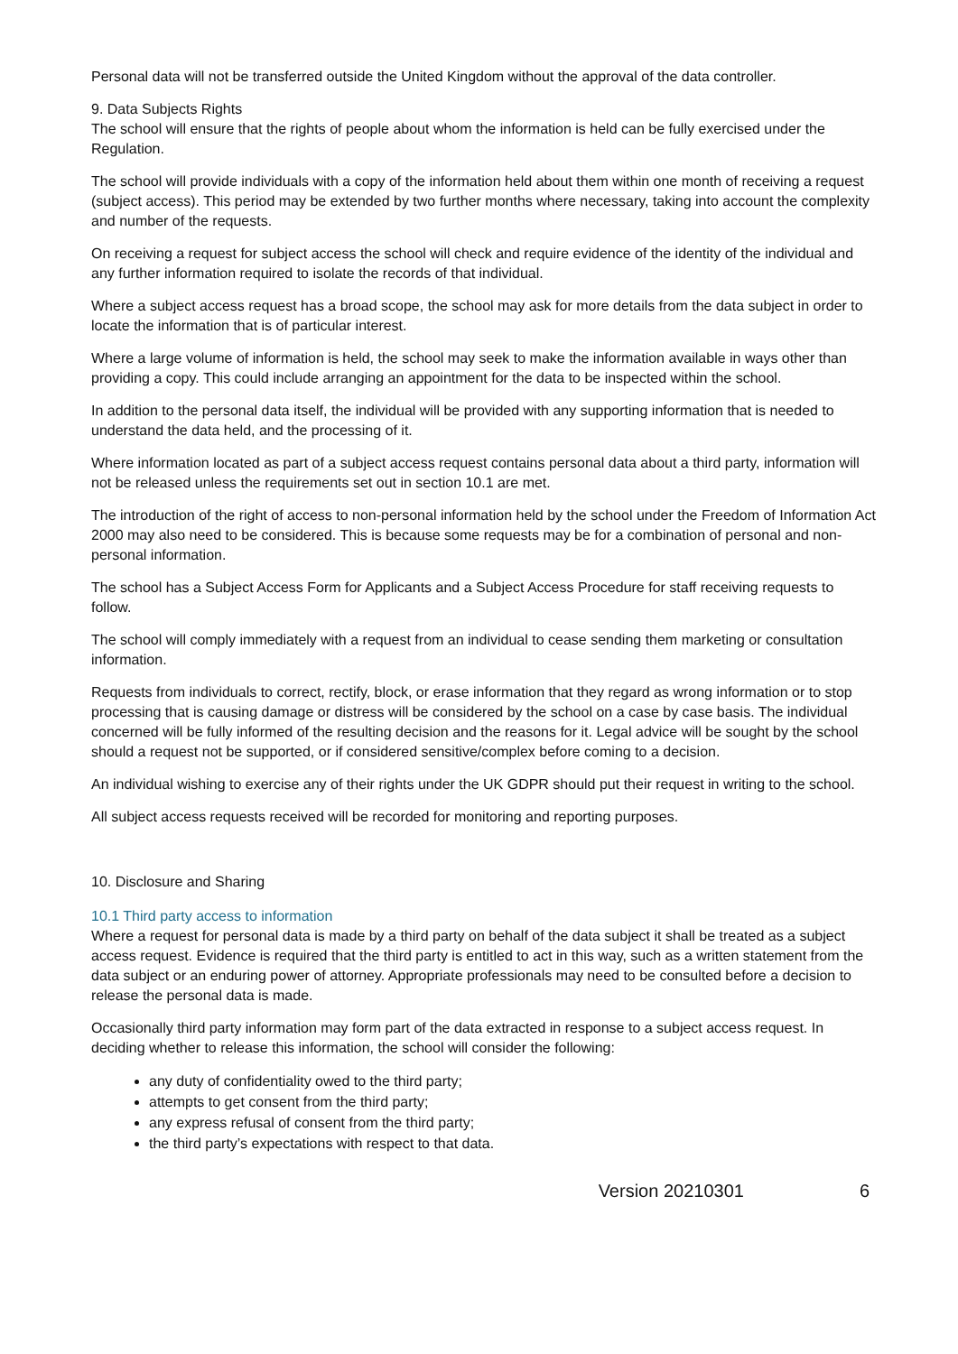Personal data will not be transferred outside the United Kingdom without the approval of the data controller.
9. Data Subjects Rights
The school will ensure that the rights of people about whom the information is held can be fully exercised under the Regulation.
The school will provide individuals with a copy of the information held about them within one month of receiving a request (subject access). This period may be extended by two further months where necessary, taking into account the complexity and number of the requests.
On receiving a request for subject access the school will check and require evidence of the identity of the individual and any further information required to isolate the records of that individual.
Where a subject access request has a broad scope, the school may ask for more details from the data subject in order to locate the information that is of particular interest.
Where a large volume of information is held, the school may seek to make the information available in ways other than providing a copy. This could include arranging an appointment for the data to be inspected within the school.
In addition to the personal data itself, the individual will be provided with any supporting information that is needed to understand the data held, and the processing of it.
Where information located as part of a subject access request contains personal data about a third party, information will not be released unless the requirements set out in section 10.1 are met.
The introduction of the right of access to non-personal information held by the school under the Freedom of Information Act 2000 may also need to be considered. This is because some requests may be for a combination of personal and non-personal information.
The school has a Subject Access Form for Applicants and a Subject Access Procedure for staff receiving requests to follow.
The school will comply immediately with a request from an individual to cease sending them marketing or consultation information.
Requests from individuals to correct, rectify, block, or erase information that they regard as wrong information or to stop processing that is causing damage or distress will be considered by the school on a case by case basis. The individual concerned will be fully informed of the resulting decision and the reasons for it. Legal advice will be sought by the school should a request not be supported, or if considered sensitive/complex before coming to a decision.
An individual wishing to exercise any of their rights under the UK GDPR should put their request in writing to the school.
All subject access requests received will be recorded for monitoring and reporting purposes.
10. Disclosure and Sharing
10.1 Third party access to information
Where a request for personal data is made by a third party on behalf of the data subject it shall be treated as a subject access request. Evidence is required that the third party is entitled to act in this way, such as a written statement from the data subject or an enduring power of attorney. Appropriate professionals may need to be consulted before a decision to release the personal data is made.
Occasionally third party information may form part of the data extracted in response to a subject access request. In deciding whether to release this information, the school will consider the following:
any duty of confidentiality owed to the third party;
attempts to get consent from the third party;
any express refusal of consent from the third party;
the third party’s expectations with respect to that data.
Version 20210301 6